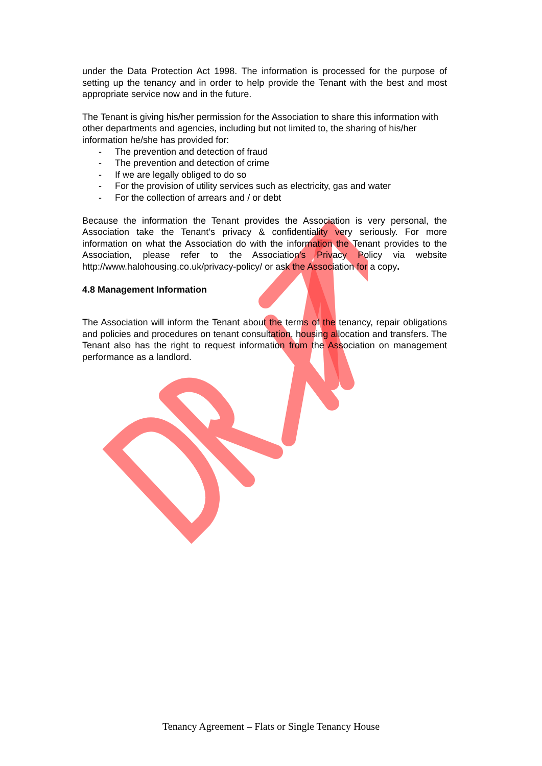under the Data Protection Act 1998. The information is processed for the purpose of setting up the tenancy and in order to help provide the Tenant with the best and most appropriate service now and in the future.
The Tenant is giving his/her permission for the Association to share this information with other departments and agencies, including but not limited to, the sharing of his/her information he/she has provided for:
- The prevention and detection of fraud
- The prevention and detection of crime
- If we are legally obliged to do so
- For the provision of utility services such as electricity, gas and water
- For the collection of arrears and / or debt
Because the information the Tenant provides the Association is very personal, the Association take the Tenant’s privacy & confidentiality very seriously. For more information on what the Association do with the information the Tenant provides to the Association, please refer to the Association’s Privacy Policy via website http://www.halohousing.co.uk/privacy-policy/ or ask the Association for a copy.
4.8 Management Information
The Association will inform the Tenant about the terms of the tenancy, repair obligations and policies and procedures on tenant consultation, housing allocation and transfers. The Tenant also has the right to request information from the Association on management performance as a landlord.
Tenancy Agreement – Flats or Single Tenancy House